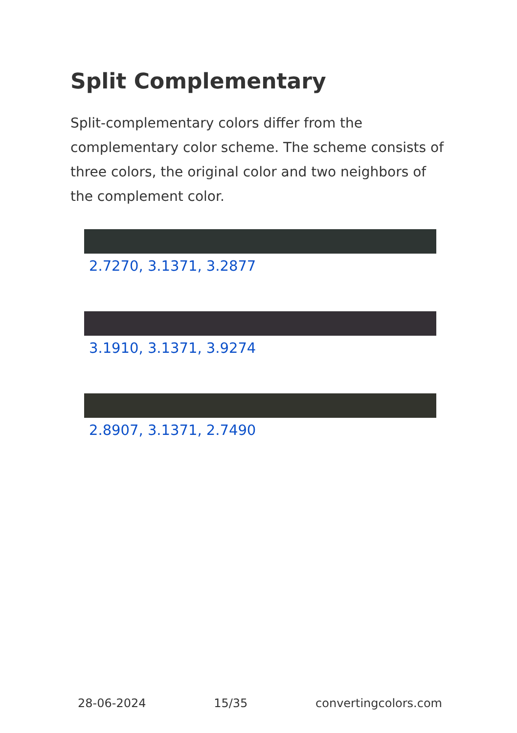Split Complementary
Split-complementary colors differ from the complementary color scheme. The scheme consists of three colors, the original color and two neighbors of the complement color.
2.7270, 3.1371, 3.2877
3.1910, 3.1371, 3.9274
2.8907, 3.1371, 2.7490
28-06-2024 15/35 convertingcolors.com